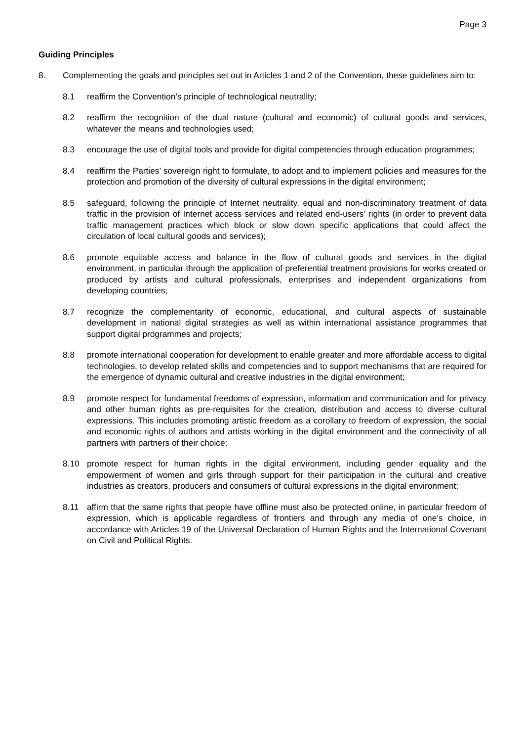Page 3
Guiding Principles
8. Complementing the goals and principles set out in Articles 1 and 2 of the Convention, these guidelines aim to:
8.1 reaffirm the Convention’s principle of technological neutrality;
8.2 reaffirm the recognition of the dual nature (cultural and economic) of cultural goods and services, whatever the means and technologies used;
8.3 encourage the use of digital tools and provide for digital competencies through education programmes;
8.4 reaffirm the Parties’ sovereign right to formulate, to adopt and to implement policies and measures for the protection and promotion of the diversity of cultural expressions in the digital environment;
8.5 safeguard, following the principle of Internet neutrality, equal and non-discriminatory treatment of data traffic in the provision of Internet access services and related end-users’ rights (in order to prevent data traffic management practices which block or slow down specific applications that could affect the circulation of local cultural goods and services);
8.6 promote equitable access and balance in the flow of cultural goods and services in the digital environment, in particular through the application of preferential treatment provisions for works created or produced by artists and cultural professionals, enterprises and independent organizations from developing countries;
8.7 recognize the complementarity of economic, educational, and cultural aspects of sustainable development in national digital strategies as well as within international assistance programmes that support digital programmes and projects;
8.8 promote international cooperation for development to enable greater and more affordable access to digital technologies, to develop related skills and competencies and to support mechanisms that are required for the emergence of dynamic cultural and creative industries in the digital environment;
8.9 promote respect for fundamental freedoms of expression, information and communication and for privacy and other human rights as pre-requisites for the creation, distribution and access to diverse cultural expressions. This includes promoting artistic freedom as a corollary to freedom of expression, the social and economic rights of authors and artists working in the digital environment and the connectivity of all partners with partners of their choice;
8.10 promote respect for human rights in the digital environment, including gender equality and the empowerment of women and girls through support for their participation in the cultural and creative industries as creators, producers and consumers of cultural expressions in the digital environment;
8.11 affirm that the same rights that people have offline must also be protected online, in particular freedom of expression, which is applicable regardless of frontiers and through any media of one’s choice, in accordance with Articles 19 of the Universal Declaration of Human Rights and the International Covenant on Civil and Political Rights.